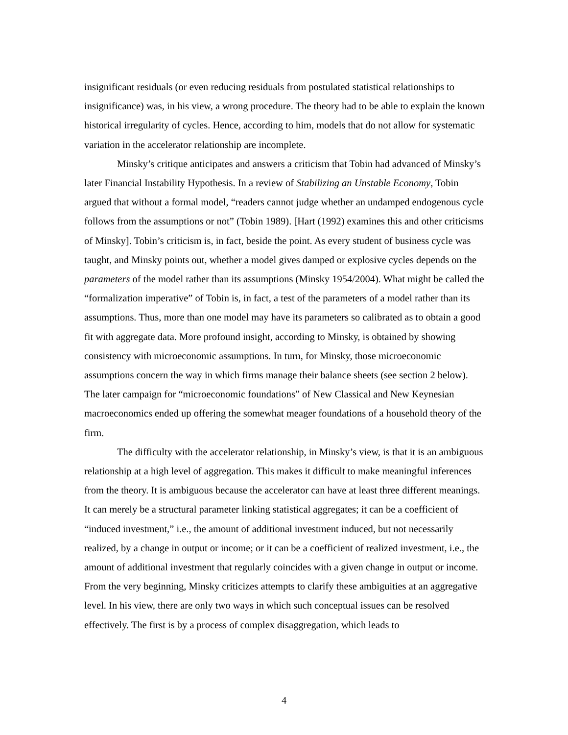insignificant residuals (or even reducing residuals from postulated statistical relationships to insignificance) was, in his view, a wrong procedure. The theory had to be able to explain the known historical irregularity of cycles. Hence, according to him, models that do not allow for systematic variation in the accelerator relationship are incomplete.
Minsky’s critique anticipates and answers a criticism that Tobin had advanced of Minsky’s later Financial Instability Hypothesis. In a review of Stabilizing an Unstable Economy, Tobin argued that without a formal model, “readers cannot judge whether an undamped endogenous cycle follows from the assumptions or not” (Tobin 1989). [Hart (1992) examines this and other criticisms of Minsky]. Tobin’s criticism is, in fact, beside the point. As every student of business cycle was taught, and Minsky points out, whether a model gives damped or explosive cycles depends on the parameters of the model rather than its assumptions (Minsky 1954/2004). What might be called the “formalization imperative” of Tobin is, in fact, a test of the parameters of a model rather than its assumptions. Thus, more than one model may have its parameters so calibrated as to obtain a good fit with aggregate data. More profound insight, according to Minsky, is obtained by showing consistency with microeconomic assumptions. In turn, for Minsky, those microeconomic assumptions concern the way in which firms manage their balance sheets (see section 2 below). The later campaign for “microeconomic foundations” of New Classical and New Keynesian macroeconomics ended up offering the somewhat meager foundations of a household theory of the firm.
The difficulty with the accelerator relationship, in Minsky’s view, is that it is an ambiguous relationship at a high level of aggregation. This makes it difficult to make meaningful inferences from the theory. It is ambiguous because the accelerator can have at least three different meanings. It can merely be a structural parameter linking statistical aggregates; it can be a coefficient of “induced investment,” i.e., the amount of additional investment induced, but not necessarily realized, by a change in output or income; or it can be a coefficient of realized investment, i.e., the amount of additional investment that regularly coincides with a given change in output or income. From the very beginning, Minsky criticizes attempts to clarify these ambiguities at an aggregative level. In his view, there are only two ways in which such conceptual issues can be resolved effectively. The first is by a process of complex disaggregation, which leads to
4